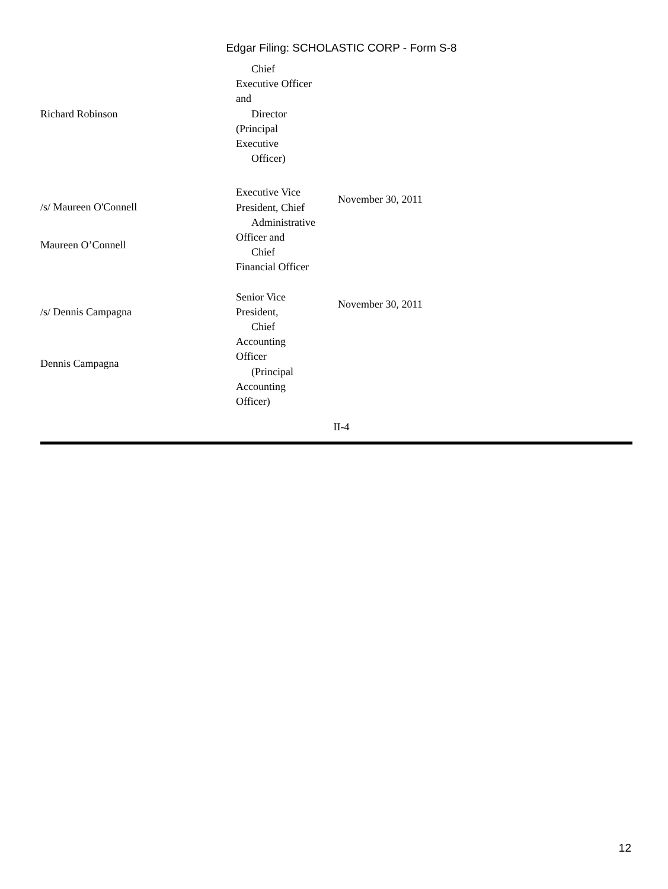Edgar Filing: SCHOLASTIC CORP - Form S-8
| Richard Robinson | Chief Executive Officer and Director (Principal Executive Officer) | |
| /s/ Maureen O'Connell Maureen O’Connell | Executive Vice President, Chief Administrative Officer and Chief Financial Officer | November 30, 2011 |
| /s/ Dennis Campagna Dennis Campagna | Senior Vice President, Chief Accounting Officer (Principal Accounting Officer) | November 30, 2011 |
II-4
12